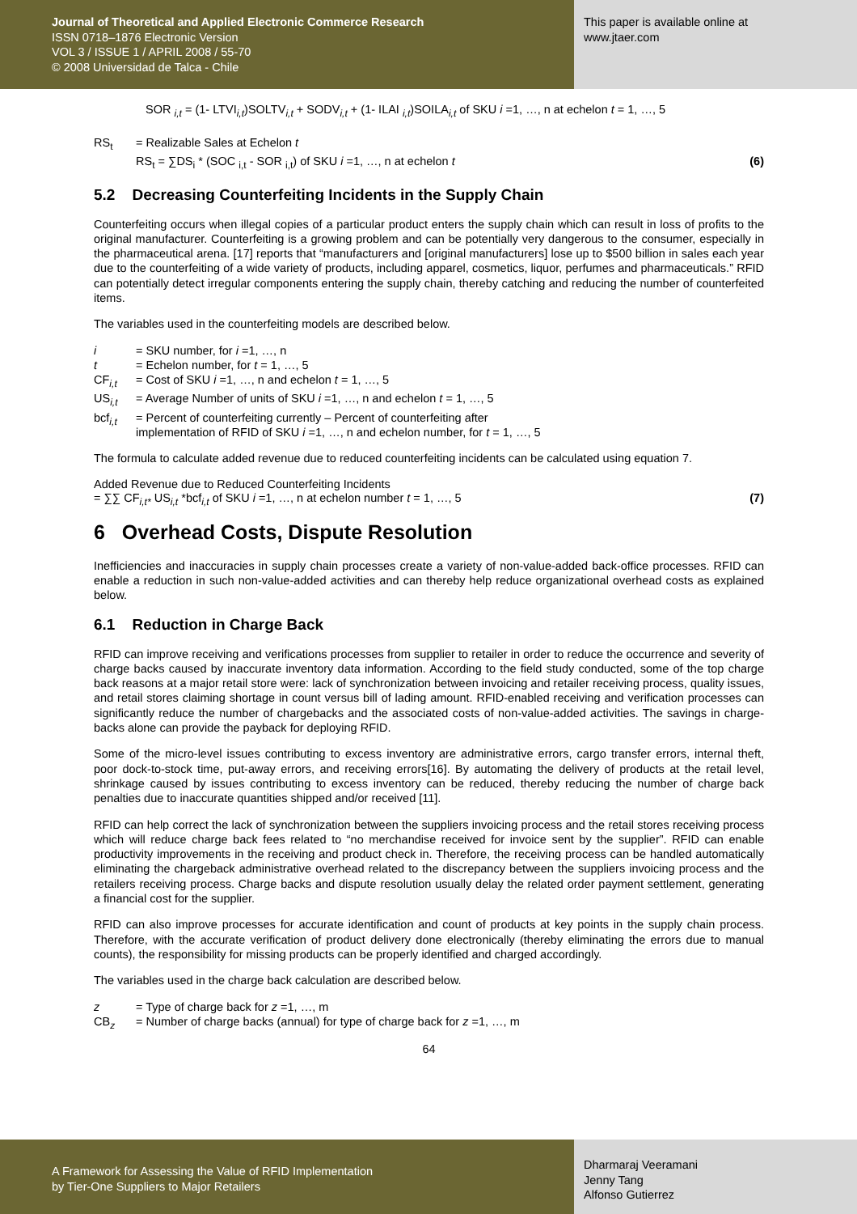Journal of Theoretical and Applied Electronic Commerce Research
ISSN 0718–1876 Electronic Version
VOL 3 / ISSUE 1 / APRIL 2008 / 55-70
© 2008 Universidad de Talca - Chile
This paper is available online at
www.jtaer.com
SOR <sub>i,t</sub> = (1- LTVI<sub>i,t</sub>)SOLTV<sub>i,t</sub> + SODV<sub>i,t</sub> + (1- ILAI <sub>i,t</sub>)SOILA<sub>i,t</sub> of SKU i =1, …, n at echelon t = 1, …, 5
RS<sub>t</sub> = Realizable Sales at Echelon t
RS<sub>t</sub> = ∑DS<sub>i</sub> * (SOC <sub>i,t</sub> - SOR <sub>i,t</sub>) of SKU i =1, …, n at echelon t (6)
5.2 Decreasing Counterfeiting Incidents in the Supply Chain
Counterfeiting occurs when illegal copies of a particular product enters the supply chain which can result in loss of profits to the original manufacturer. Counterfeiting is a growing problem and can be potentially very dangerous to the consumer, especially in the pharmaceutical arena. [17] reports that “manufacturers and [original manufacturers] lose up to $500 billion in sales each year due to the counterfeiting of a wide variety of products, including apparel, cosmetics, liquor, perfumes and pharmaceuticals.” RFID can potentially detect irregular components entering the supply chain, thereby catching and reducing the number of counterfeited items.
The variables used in the counterfeiting models are described below.
i = SKU number, for i =1, …, n
t = Echelon number, for t = 1, …, 5
CF<sub>i,t</sub> = Cost of SKU i =1, …, n and echelon t = 1, …, 5
US<sub>i,t</sub> = Average Number of units of SKU i =1, …, n and echelon t = 1, …, 5
bcf<sub>i,t</sub> = Percent of counterfeiting currently – Percent of counterfeiting after
implementation of RFID of SKU i =1, …, n and echelon number, for t = 1, …, 5
The formula to calculate added revenue due to reduced counterfeiting incidents can be calculated using equation 7.
Added Revenue due to Reduced Counterfeiting Incidents
= ∑∑ CF<sub>i,t*</sub> US<sub>i,t</sub> *bcf<sub>i,t</sub> of SKU i =1, …, n at echelon number t = 1, …, 5 (7)
6 Overhead Costs, Dispute Resolution
Inefficiencies and inaccuracies in supply chain processes create a variety of non-value-added back-office processes. RFID can enable a reduction in such non-value-added activities and can thereby help reduce organizational overhead costs as explained below.
6.1 Reduction in Charge Back
RFID can improve receiving and verifications processes from supplier to retailer in order to reduce the occurrence and severity of charge backs caused by inaccurate inventory data information. According to the field study conducted, some of the top charge back reasons at a major retail store were: lack of synchronization between invoicing and retailer receiving process, quality issues, and retail stores claiming shortage in count versus bill of lading amount. RFID-enabled receiving and verification processes can significantly reduce the number of chargebacks and the associated costs of non-value-added activities. The savings in charge-backs alone can provide the payback for deploying RFID.
Some of the micro-level issues contributing to excess inventory are administrative errors, cargo transfer errors, internal theft, poor dock-to-stock time, put-away errors, and receiving errors[16]. By automating the delivery of products at the retail level, shrinkage caused by issues contributing to excess inventory can be reduced, thereby reducing the number of charge back penalties due to inaccurate quantities shipped and/or received [11].
RFID can help correct the lack of synchronization between the suppliers invoicing process and the retail stores receiving process which will reduce charge back fees related to “no merchandise received for invoice sent by the supplier”. RFID can enable productivity improvements in the receiving and product check in. Therefore, the receiving process can be handled automatically eliminating the chargeback administrative overhead related to the discrepancy between the suppliers invoicing process and the retailers receiving process. Charge backs and dispute resolution usually delay the related order payment settlement, generating a financial cost for the supplier.
RFID can also improve processes for accurate identification and count of products at key points in the supply chain process. Therefore, with the accurate verification of product delivery done electronically (thereby eliminating the errors due to manual counts), the responsibility for missing products can be properly identified and charged accordingly.
The variables used in the charge back calculation are described below.
z = Type of charge back for z =1, …, m
CB<sub>z</sub> = Number of charge backs (annual) for type of charge back for z =1, …, m
64
A Framework for Assessing the Value of RFID Implementation
by Tier-One Suppliers to Major Retailers
Dharmaraj Veeramani
Jenny Tang
Alfonso Gutierrez